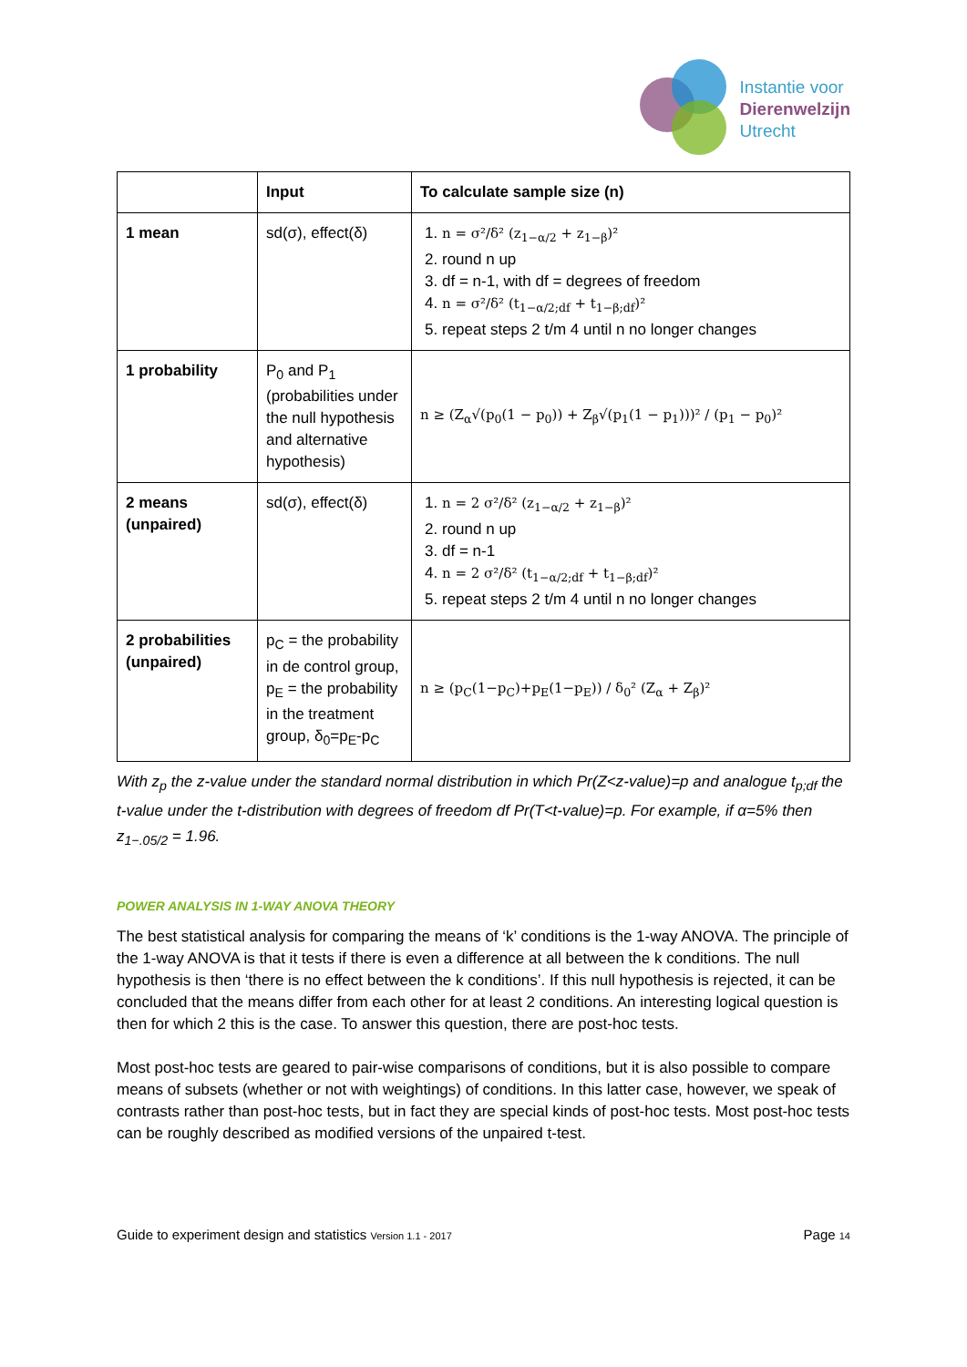Instantie voor
Dierenwelzijn
Utrecht
| | Input | To calculate sample size (n) |
| --- | --- | --- |
| 1 mean | sd(σ), effect(δ) | 1. n = σ²/δ² (z<sub>1−α/2</sub> + z<sub>1−β</sub>)² 2. round n up 3. df = n-1, with df = degrees of freedom 4. n = σ²/δ² (t<sub>1−α/2;df</sub> + t<sub>1−β;df</sub>)² 5. repeat steps 2 t/m 4 until n no longer changes |
| 1 probability | P<sub>0</sub> and P<sub>1</sub> (probabilities under the null hypothesis and alternative hypothesis) | n ≥ (Z<sub>α</sub>√(p<sub>0</sub>(1 − p<sub>0</sub>)) + Z<sub>β</sub>√(p<sub>1</sub>(1 − p<sub>1</sub>)))² / (p<sub>1</sub> − p<sub>0</sub>)² |
| 2 means (unpaired) | sd(σ), effect(δ) | 1. n = 2 σ²/δ² (z<sub>1−α/2</sub> + z<sub>1−β</sub>)² 2. round n up 3. df = n-1 4. n = 2 σ²/δ² (t<sub>1−α/2;df</sub> + t<sub>1−β;df</sub>)² 5. repeat steps 2 t/m 4 until n no longer changes |
| 2 probabilities (unpaired) | p<sub>C</sub> = the probability in de control group, p<sub>E</sub> = the probability in the treatment group, δ<sub>0</sub>=p<sub>E</sub>-p<sub>C</sub> | n ≥ (p<sub>C</sub>(1−p<sub>C</sub>)+p<sub>E</sub>(1−p<sub>E</sub>)) / δ<sub>0</sub>² (Z<sub>α</sub> + Z<sub>β</sub>)² |
With z<sub>p</sub> the z-value under the standard normal distribution in which Pr(Z<z-value)=p and analogue t<sub>p;df</sub> the t-value under the t-distribution with degrees of freedom df Pr(T<t-value)=p. For example, if α=5% then z<sub>1−.05/2</sub> = 1.96.
POWER ANALYSIS IN 1-WAY ANOVA THEORY
The best statistical analysis for comparing the means of ‘k’ conditions is the 1-way ANOVA. The principle of the 1-way ANOVA is that it tests if there is even a difference at all between the k conditions. The null hypothesis is then ‘there is no effect between the k conditions’. If this null hypothesis is rejected, it can be concluded that the means differ from each other for at least 2 conditions. An interesting logical question is then for which 2 this is the case. To answer this question, there are post-hoc tests.
Most post-hoc tests are geared to pair-wise comparisons of conditions, but it is also possible to compare means of subsets (whether or not with weightings) of conditions. In this latter case, however, we speak of contrasts rather than post-hoc tests, but in fact they are special kinds of post-hoc tests. Most post-hoc tests can be roughly described as modified versions of the unpaired t-test.
Guide to experiment design and statistics Version 1.1 - 2017 Page 14